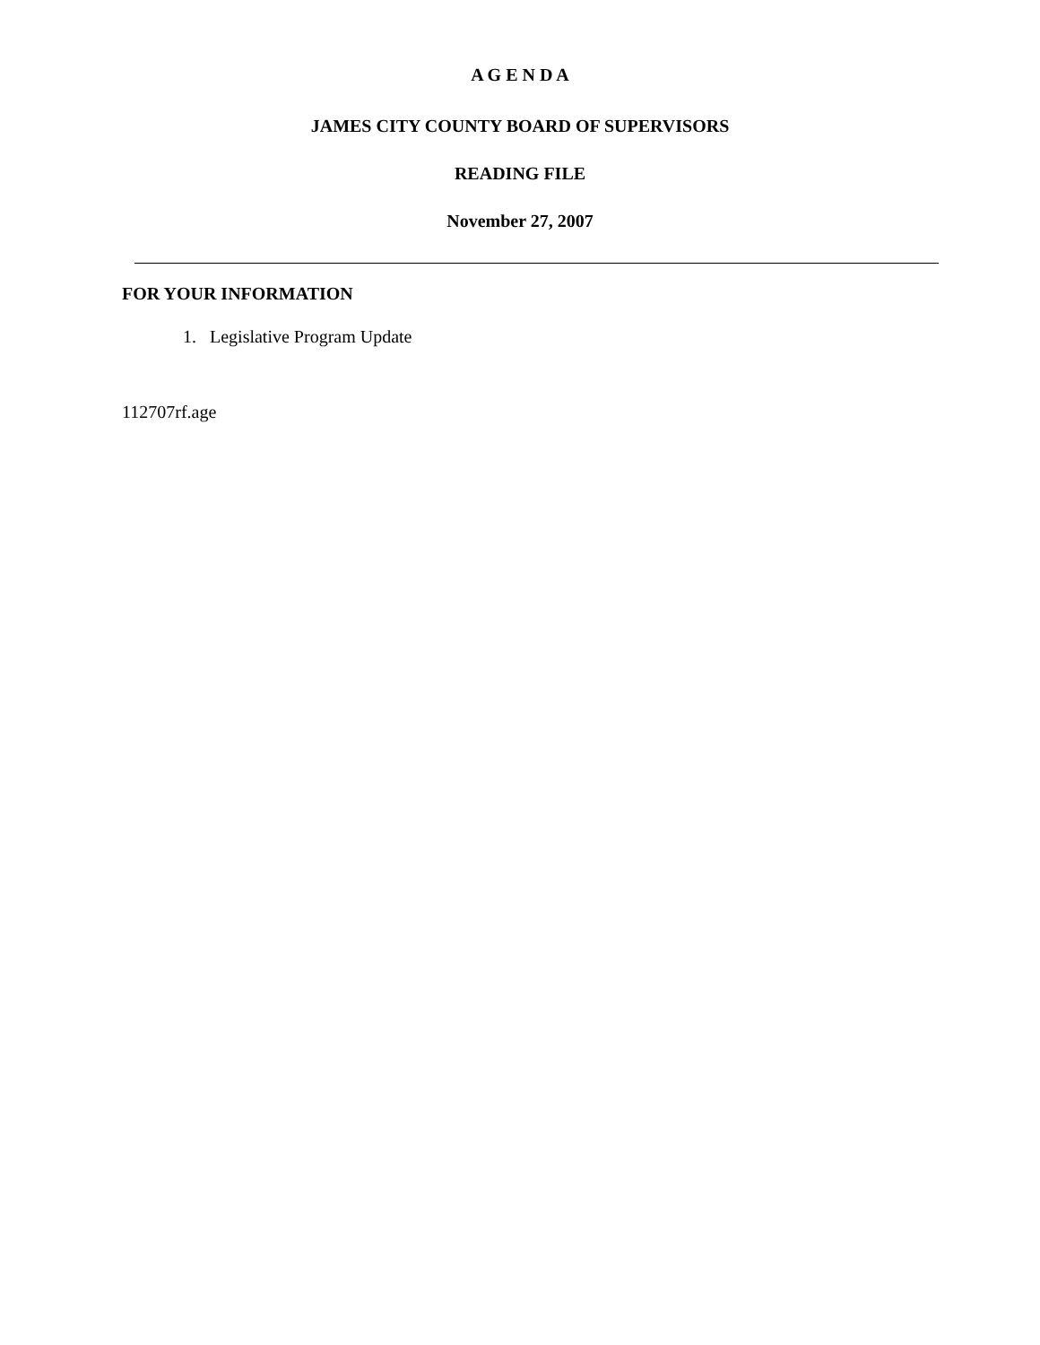A G E N D A
JAMES CITY COUNTY BOARD OF SUPERVISORS
READING FILE
November 27, 2007
FOR YOUR INFORMATION
1. Legislative Program Update
112707rf.age